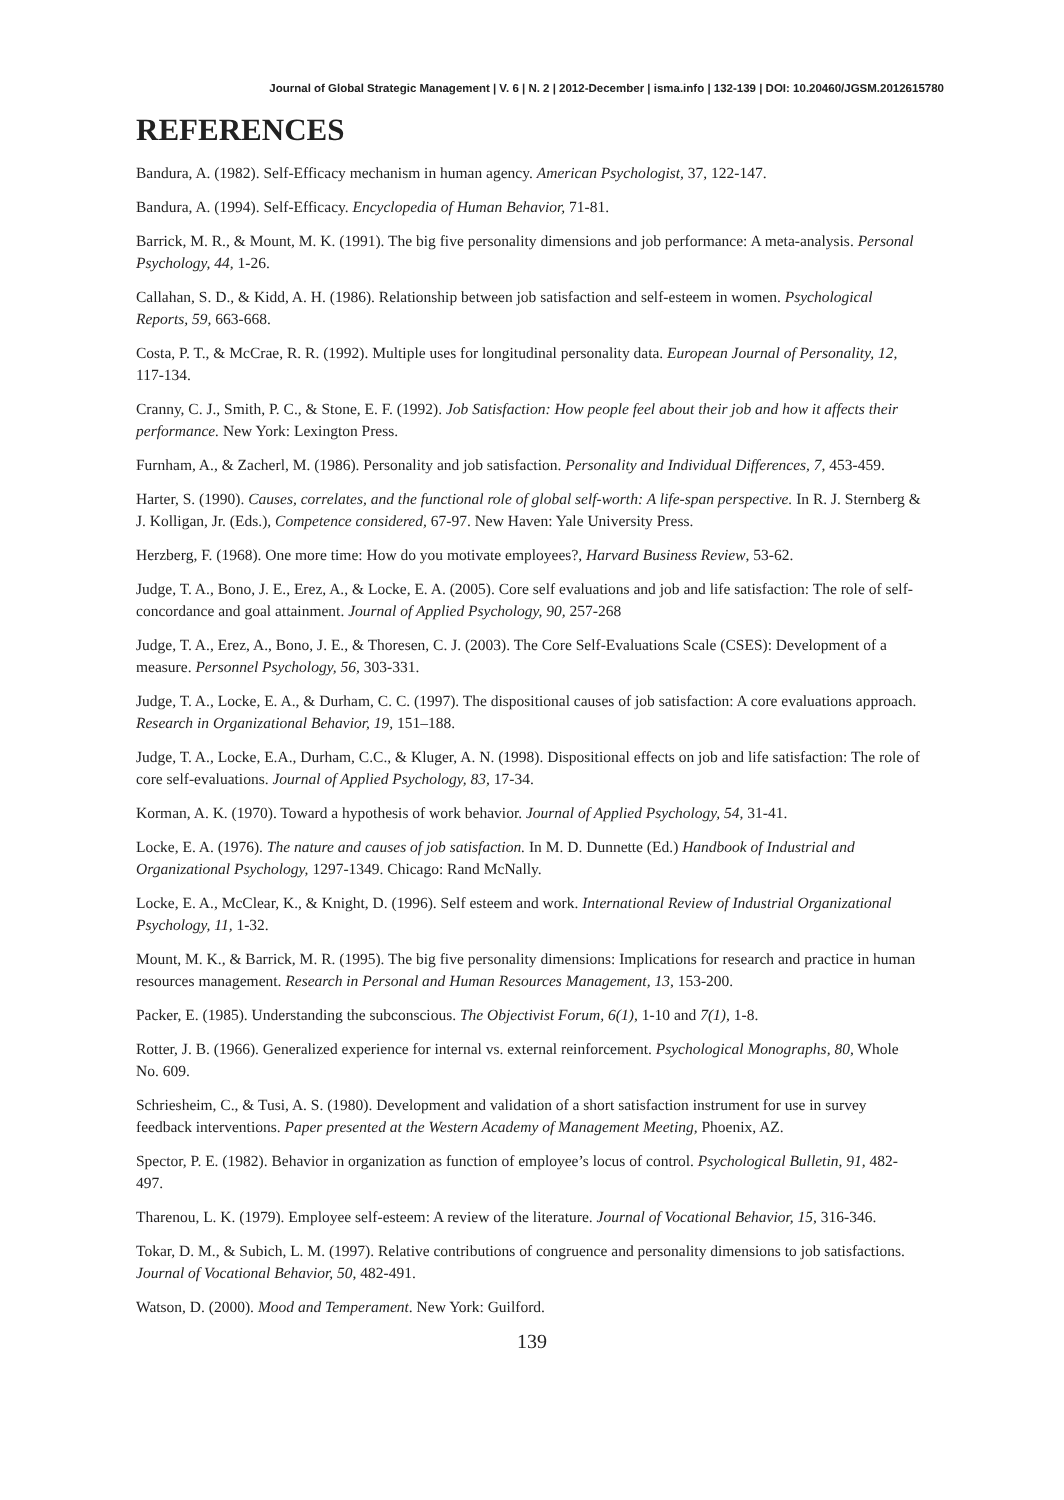Journal of Global Strategic Management | V. 6 | N. 2 | 2012-December | isma.info | 132-139 | DOI: 10.20460/JGSM.2012615780
REFERENCES
Bandura, A. (1982). Self-Efficacy mechanism in human agency. American Psychologist, 37, 122-147.
Bandura, A. (1994). Self-Efficacy. Encyclopedia of Human Behavior, 71-81.
Barrick, M. R., & Mount, M. K. (1991). The big five personality dimensions and job performance: A meta-analysis. Personal Psychology, 44, 1-26.
Callahan, S. D., & Kidd, A. H. (1986). Relationship between job satisfaction and self-esteem in women. Psychological Reports, 59, 663-668.
Costa, P. T., & McCrae, R. R. (1992). Multiple uses for longitudinal personality data. European Journal of Personality, 12, 117-134.
Cranny, C. J., Smith, P. C., & Stone, E. F. (1992). Job Satisfaction: How people feel about their job and how it affects their performance. New York: Lexington Press.
Furnham, A., & Zacherl, M. (1986). Personality and job satisfaction. Personality and Individual Differences, 7, 453-459.
Harter, S. (1990). Causes, correlates, and the functional role of global self-worth: A life-span perspective. In R. J. Sternberg & J. Kolligan, Jr. (Eds.), Competence considered, 67-97. New Haven: Yale University Press.
Herzberg, F. (1968). One more time: How do you motivate employees?, Harvard Business Review, 53-62.
Judge, T. A., Bono, J. E., Erez, A., & Locke, E. A. (2005). Core self evaluations and job and life satisfaction: The role of self-concordance and goal attainment. Journal of Applied Psychology, 90, 257-268
Judge, T. A., Erez, A., Bono, J. E., & Thoresen, C. J. (2003). The Core Self-Evaluations Scale (CSES): Development of a measure. Personnel Psychology, 56, 303-331.
Judge, T. A., Locke, E. A., & Durham, C. C. (1997). The dispositional causes of job satisfaction: A core evaluations approach. Research in Organizational Behavior, 19, 151–188.
Judge, T. A., Locke, E.A., Durham, C.C., & Kluger, A. N. (1998). Dispositional effects on job and life satisfaction: The role of core self-evaluations. Journal of Applied Psychology, 83, 17-34.
Korman, A. K. (1970). Toward a hypothesis of work behavior. Journal of Applied Psychology, 54, 31-41.
Locke, E. A. (1976). The nature and causes of job satisfaction. In M. D. Dunnette (Ed.) Handbook of Industrial and Organizational Psychology, 1297-1349. Chicago: Rand McNally.
Locke, E. A., McClear, K., & Knight, D. (1996). Self esteem and work. International Review of Industrial Organizational Psychology, 11, 1-32.
Mount, M. K., & Barrick, M. R. (1995). The big five personality dimensions: Implications for research and practice in human resources management. Research in Personal and Human Resources Management, 13, 153-200.
Packer, E. (1985). Understanding the subconscious. The Objectivist Forum, 6(1), 1-10 and 7(1), 1-8.
Rotter, J. B. (1966). Generalized experience for internal vs. external reinforcement. Psychological Monographs, 80, Whole No. 609.
Schriesheim, C., & Tusi, A. S. (1980). Development and validation of a short satisfaction instrument for use in survey feedback interventions. Paper presented at the Western Academy of Management Meeting, Phoenix, AZ.
Spector, P. E. (1982). Behavior in organization as function of employee’s locus of control. Psychological Bulletin, 91, 482-497.
Tharenou, L. K. (1979). Employee self-esteem: A review of the literature. Journal of Vocational Behavior, 15, 316-346.
Tokar, D. M., & Subich, L. M. (1997). Relative contributions of congruence and personality dimensions to job satisfactions. Journal of Vocational Behavior, 50, 482-491.
Watson, D. (2000). Mood and Temperament. New York: Guilford.
139